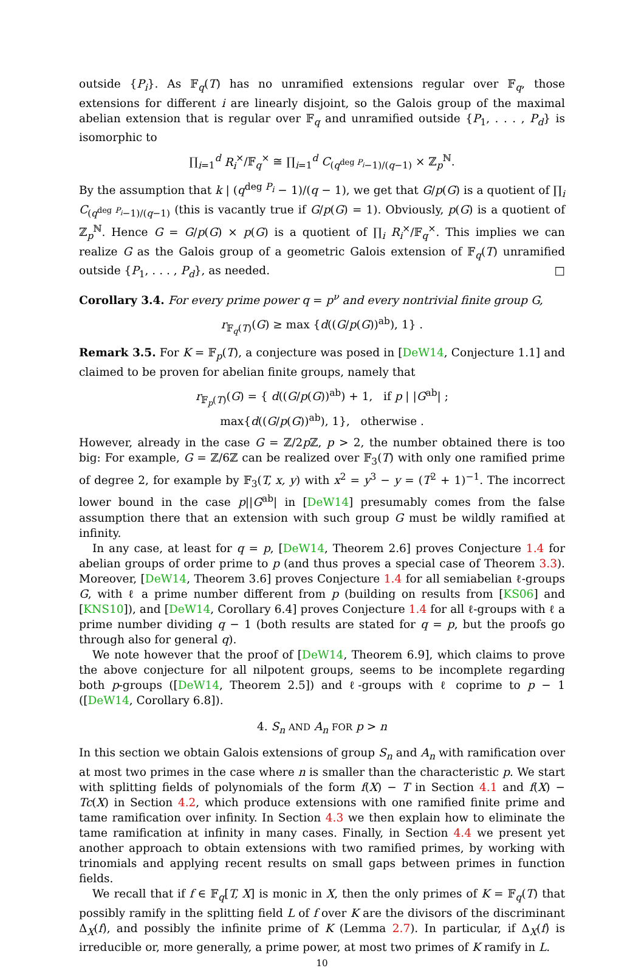outside {P<sub>i</sub>}. As 𝔽<sub>q</sub>(T) has no unramified extensions regular over 𝔽<sub>q</sub>, those extensions for different i are linearly disjoint, so the Galois group of the maximal abelian extension that is regular over 𝔽<sub>q</sub> and unramified outside {P<sub>1</sub>, . . . , P<sub>d</sub>} is isomorphic to
∏<sub>i=1</sub><sup>d</sup> R<sub>i</sub><sup>×</sup>/𝔽<sub>q</sub><sup>×</sup> ≅ ∏<sub>i=1</sub><sup>d</sup> C<sub>(q<sup>deg P<sub>i</sub></sup>−1)/(q−1)</sub> × ℤ<sub>p</sub><sup>ℕ</sup>.
By the assumption that k | (q<sup>deg P<sub>i</sub></sup> − 1)/(q − 1), we get that G/p(G) is a quotient of ∏<sub>i</sub> C<sub>(q<sup>deg P<sub>i</sub></sup>−1)/(q−1)</sub> (this is vacantly true if G/p(G) = 1). Obviously, p(G) is a quotient of ℤ<sub>p</sub><sup>ℕ</sup>. Hence G = G/p(G) × p(G) is a quotient of ∏<sub>i</sub> R<sub>i</sub><sup>×</sup>/𝔽<sub>q</sub><sup>×</sup>. This implies we can realize G as the Galois group of a geometric Galois extension of 𝔽<sub>q</sub>(T) unramified outside {P<sub>1</sub>, . . . , P<sub>d</sub>}, as needed. □
Corollary 3.4. For every prime power q = p<sup>ν</sup> and every nontrivial finite group G,
r<sub>𝔽<sub>q</sub>(T)</sub>(G) ≥ max {d((G/p(G))<sup>ab</sup>), 1} .
Remark 3.5. For K = 𝔽<sub>p</sub>(T), a conjecture was posed in [DeW14, Conjecture 1.1] and claimed to be proven for abelian finite groups, namely that
r<sub>𝔽<sub>p</sub>(T)</sub>(G) = { d((G/p(G))<sup>ab</sup>) + 1, if p | |G<sup>ab</sup>| ;
max{d((G/p(G))<sup>ab</sup>), 1}, otherwise .
However, already in the case G = ℤ/2p ℤ, p > 2, the number obtained there is too big: For example, G = ℤ/6ℤ can be realized over 𝔽<sub>3</sub>(T) with only one ramified prime of degree 2, for example by 𝔽<sub>3</sub>(T, x, y) with x<sup>2</sup> = y<sup>3</sup> − y = (T<sup>2</sup> + 1)<sup>−1</sup>. The incorrect lower bound in the case p||G<sup>ab</sup>| in [DeW14] presumably comes from the false assumption there that an extension with such group G must be wildly ramified at infinity.
In any case, at least for q = p, [DeW14, Theorem 2.6] proves Conjecture 1.4 for abelian groups of order prime to p (and thus proves a special case of Theorem 3.3). Moreover, [DeW14, Theorem 3.6] proves Conjecture 1.4 for all semiabelian ℓ-groups G, with ℓ a prime number different from p (building on results from [KS06] and [KNS10]), and [DeW14, Corollary 6.4] proves Conjecture 1.4 for all ℓ-groups with ℓ a prime number dividing q − 1 (both results are stated for q = p, but the proofs go through also for general q).
We note however that the proof of [DeW14, Theorem 6.9], which claims to prove the above conjecture for all nilpotent groups, seems to be incomplete regarding both p-groups ([DeW14, Theorem 2.5]) and ℓ-groups with ℓ coprime to p − 1 ([DeW14, Corollary 6.8]).
4. S<sub>n</sub> AND A<sub>n</sub> FOR p > n
In this section we obtain Galois extensions of group S<sub>n</sub> and A<sub>n</sub> with ramification over at most two primes in the case where n is smaller than the characteristic p. We start with splitting fields of polynomials of the form f(X) − T in Section 4.1 and f(X) − Tc(X) in Section 4.2, which produce extensions with one ramified finite prime and tame ramification over infinity. In Section 4.3 we then explain how to eliminate the tame ramification at infinity in many cases. Finally, in Section 4.4 we present yet another approach to obtain extensions with two ramified primes, by working with trinomials and applying recent results on small gaps between primes in function fields.
We recall that if f ∈ 𝔽<sub>q</sub>[T, X] is monic in X, then the only primes of K = 𝔽<sub>q</sub>(T) that possibly ramify in the splitting field L of f over K are the divisors of the discriminant Δ<sub>X</sub>(f), and possibly the infinite prime of K (Lemma 2.7). In particular, if Δ<sub>X</sub>(f) is irreducible or, more generally, a prime power, at most two primes of K ramify in L.
10